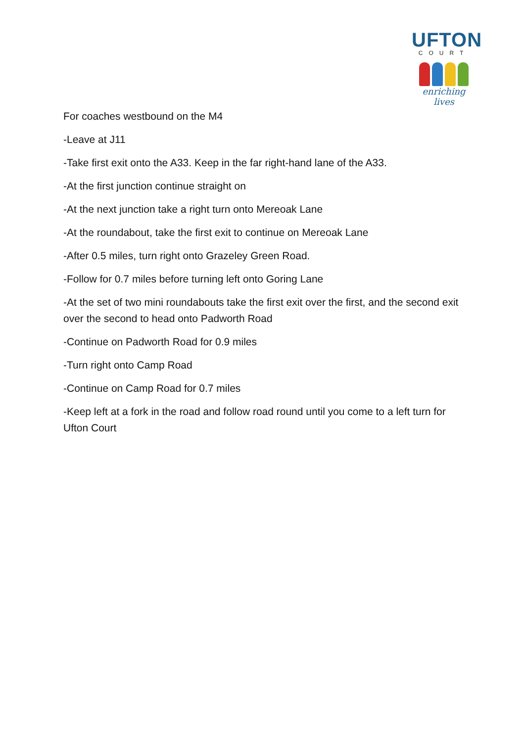UFTON
COURT
enriching lives
For coaches westbound on the M4
-Leave at J11
-Take first exit onto the A33. Keep in the far right-hand lane of the A33.
-At the first junction continue straight on
-At the next junction take a right turn onto Mereoak Lane
-At the roundabout, take the first exit to continue on Mereoak Lane
-After 0.5 miles, turn right onto Grazeley Green Road.
-Follow for 0.7 miles before turning left onto Goring Lane
-At the set of two mini roundabouts take the first exit over the first, and the second exit over the second to head onto Padworth Road
-Continue on Padworth Road for 0.9 miles
-Turn right onto Camp Road
-Continue on Camp Road for 0.7 miles
-Keep left at a fork in the road and follow road round until you come to a left turn for Ufton Court